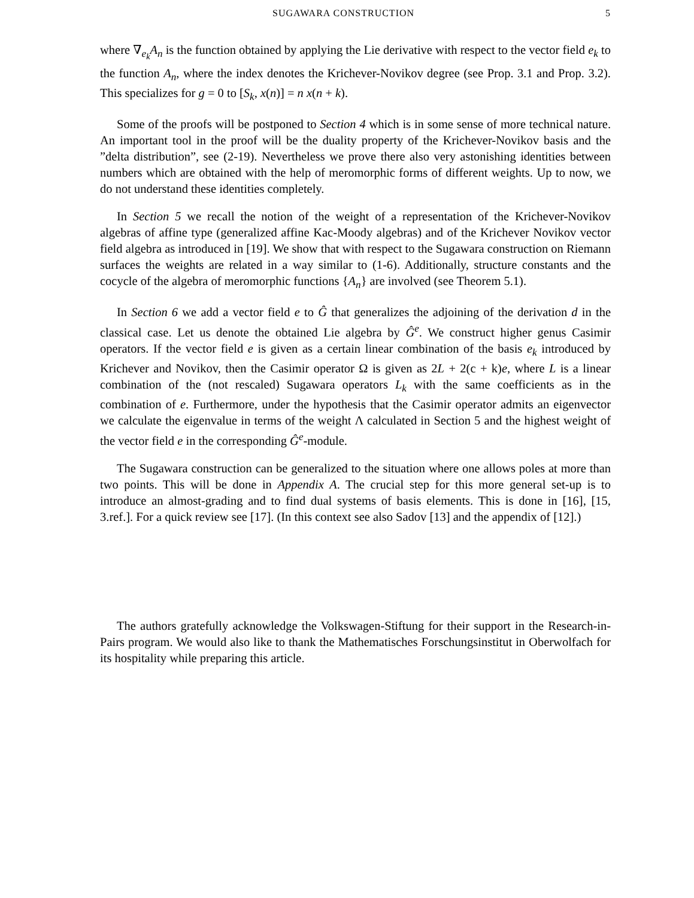SUGAWARA CONSTRUCTION 5
where ∇<sub>e<sub>k</sub></sub>A<sub>n</sub> is the function obtained by applying the Lie derivative with respect to the vector field e<sub>k</sub> to the function A<sub>n</sub>, where the index denotes the Krichever-Novikov degree (see Prop. 3.1 and Prop. 3.2). This specializes for g = 0 to [S<sub>k</sub>, x(n)] = n x(n + k).
Some of the proofs will be postponed to Section 4 which is in some sense of more technical nature. An important tool in the proof will be the duality property of the Krichever-Novikov basis and the ”delta distribution”, see (2-19). Nevertheless we prove there also very astonishing identities between numbers which are obtained with the help of meromorphic forms of different weights. Up to now, we do not understand these identities completely.
In Section 5 we recall the notion of the weight of a representation of the Krichever-Novikov algebras of affine type (generalized affine Kac-Moody algebras) and of the Krichever Novikov vector field algebra as introduced in [19]. We show that with respect to the Sugawara construction on Riemann surfaces the weights are related in a way similar to (1-6). Additionally, structure constants and the cocycle of the algebra of meromorphic functions {A<sub>n</sub>} are involved (see Theorem 5.1).
In Section 6 we add a vector field e to Ĝ that generalizes the adjoining of the derivation d in the classical case. Let us denote the obtained Lie algebra by Ĝ<sup>e</sup>. We construct higher genus Casimir operators. If the vector field e is given as a certain linear combination of the basis e<sub>k</sub> introduced by Krichever and Novikov, then the Casimir operator Ω is given as 2L + 2(c + k)e, where L is a linear combination of the (not rescaled) Sugawara operators L<sub>k</sub> with the same coefficients as in the combination of e. Furthermore, under the hypothesis that the Casimir operator admits an eigenvector we calculate the eigenvalue in terms of the weight Λ calculated in Section 5 and the highest weight of the vector field e in the corresponding Ĝ<sup>e</sup>-module.
The Sugawara construction can be generalized to the situation where one allows poles at more than two points. This will be done in Appendix A. The crucial step for this more general set-up is to introduce an almost-grading and to find dual systems of basis elements. This is done in [16], [15, 3.ref.]. For a quick review see [17]. (In this context see also Sadov [13] and the appendix of [12].)
The authors gratefully acknowledge the Volkswagen-Stiftung for their support in the Research-in-Pairs program. We would also like to thank the Mathematisches Forschungsinstitut in Oberwolfach for its hospitality while preparing this article.